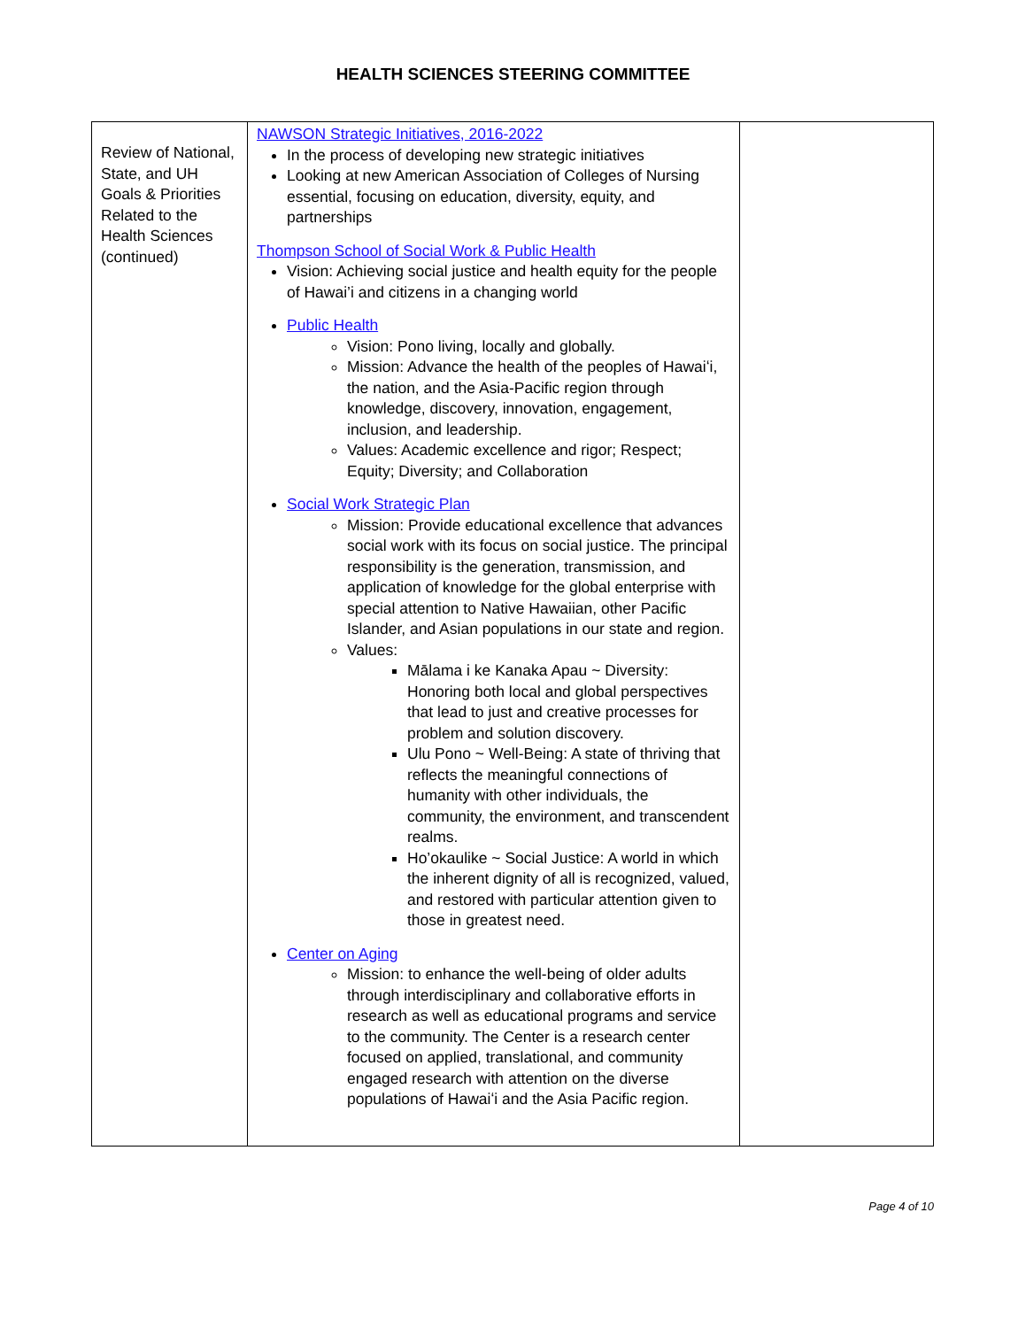HEALTH SCIENCES STEERING COMMITTEE
| Review of National, State, and UH Goals & Priorities Related to the Health Sciences (continued) | NAWSON Strategic Initiatives, 2016-2022 In the process of developing new strategic initiatives Looking at new American Association of Colleges of Nursing essential, focusing on education, diversity, equity, and partnerships Thompson School of Social Work & Public Health Vision: Achieving social justice and health equity for the people of Hawai’i and citizens in a changing world Public Health Vision: Pono living, locally and globally. Mission: Advance the health of the peoples of Hawaiʻi, the nation, and the Asia-Pacific region through knowledge, discovery, innovation, engagement, inclusion, and leadership. Values: Academic excellence and rigor; Respect; Equity; Diversity; and Collaboration Social Work Strategic Plan Mission: Provide educational excellence that advances social work with its focus on social justice. The principal responsibility is the generation, transmission, and application of knowledge for the global enterprise with special attention to Native Hawaiian, other Pacific Islander, and Asian populations in our state and region. Values: Mālama i ke Kanaka Apau ~ Diversity: Honoring both local and global perspectives that lead to just and creative processes for problem and solution discovery. Ulu Pono ~ Well-Being: A state of thriving that reflects the meaningful connections of humanity with other individuals, the community, the environment, and transcendent realms. Ho’okaulike ~ Social Justice: A world in which the inherent dignity of all is recognized, valued, and restored with particular attention given to those in greatest need. Center on Aging Mission: to enhance the well-being of older adults through interdisciplinary and collaborative efforts in research as well as educational programs and service to the community. The Center is a research center focused on applied, translational, and community engaged research with attention on the diverse populations of Hawaiʻi and the Asia Pacific region. | |
Page 4 of 10